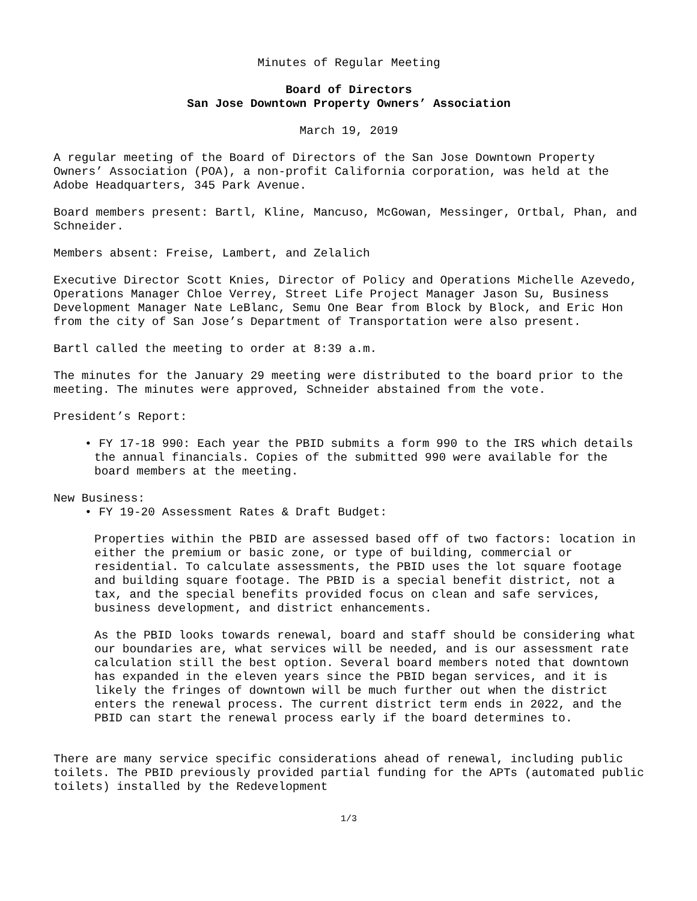Minutes of Regular Meeting
Board of Directors
San Jose Downtown Property Owners’ Association
March 19, 2019
A regular meeting of the Board of Directors of the San Jose Downtown Property Owners’ Association (POA), a non-profit California corporation, was held at the Adobe Headquarters, 345 Park Avenue.
Board members present: Bartl, Kline, Mancuso, McGowan, Messinger, Ortbal, Phan, and Schneider.
Members absent: Freise, Lambert, and Zelalich
Executive Director Scott Knies, Director of Policy and Operations Michelle Azevedo, Operations Manager Chloe Verrey, Street Life Project Manager Jason Su, Business Development Manager Nate LeBlanc, Semu One Bear from Block by Block, and Eric Hon from the city of San Jose’s Department of Transportation were also present.
Bartl called the meeting to order at 8:39 a.m.
The minutes for the January 29 meeting were distributed to the board prior to the meeting. The minutes were approved, Schneider abstained from the vote.
President’s Report:
• FY 17-18 990: Each year the PBID submits a form 990 to the IRS which details the annual financials. Copies of the submitted 990 were available for the board members at the meeting.
New Business:
• FY 19-20 Assessment Rates & Draft Budget:
Properties within the PBID are assessed based off of two factors: location in either the premium or basic zone, or type of building, commercial or residential. To calculate assessments, the PBID uses the lot square footage and building square footage. The PBID is a special benefit district, not a tax, and the special benefits provided focus on clean and safe services, business development, and district enhancements.
As the PBID looks towards renewal, board and staff should be considering what our boundaries are, what services will be needed, and is our assessment rate calculation still the best option. Several board members noted that downtown has expanded in the eleven years since the PBID began services, and it is likely the fringes of downtown will be much further out when the district enters the renewal process. The current district term ends in 2022, and the PBID can start the renewal process early if the board determines to.
There are many service specific considerations ahead of renewal, including public toilets. The PBID previously provided partial funding for the APTs (automated public toilets) installed by the Redevelopment
1/3